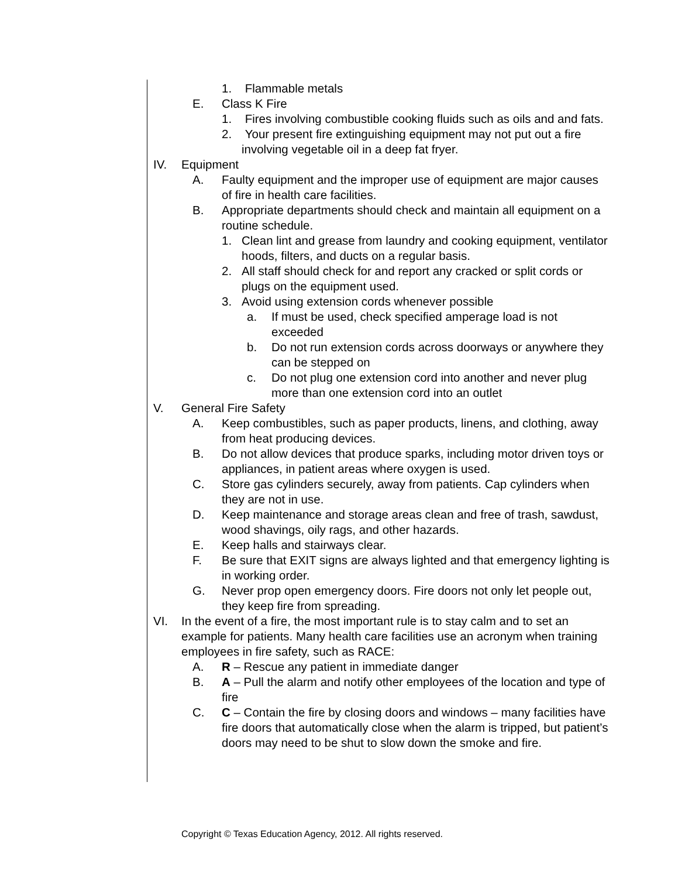1. Flammable metals
E. Class K Fire
1. Fires involving combustible cooking fluids such as oils and and fats.
2. Your present fire extinguishing equipment may not put out a fire involving vegetable oil in a deep fat fryer.
IV. Equipment
A. Faulty equipment and the improper use of equipment are major causes of fire in health care facilities.
B. Appropriate departments should check and maintain all equipment on a routine schedule.
1. Clean lint and grease from laundry and cooking equipment, ventilator hoods, filters, and ducts on a regular basis.
2. All staff should check for and report any cracked or split cords or plugs on the equipment used.
3. Avoid using extension cords whenever possible
a. If must be used, check specified amperage load is not exceeded
b. Do not run extension cords across doorways or anywhere they can be stepped on
c. Do not plug one extension cord into another and never plug more than one extension cord into an outlet
V. General Fire Safety
A. Keep combustibles, such as paper products, linens, and clothing, away from heat producing devices.
B. Do not allow devices that produce sparks, including motor driven toys or appliances, in patient areas where oxygen is used.
C. Store gas cylinders securely, away from patients. Cap cylinders when they are not in use.
D. Keep maintenance and storage areas clean and free of trash, sawdust, wood shavings, oily rags, and other hazards.
E. Keep halls and stairways clear.
F. Be sure that EXIT signs are always lighted and that emergency lighting is in working order.
G. Never prop open emergency doors. Fire doors not only let people out, they keep fire from spreading.
VI. In the event of a fire, the most important rule is to stay calm and to set an example for patients. Many health care facilities use an acronym when training employees in fire safety, such as RACE:
A. R – Rescue any patient in immediate danger
B. A – Pull the alarm and notify other employees of the location and type of fire
C. C – Contain the fire by closing doors and windows – many facilities have fire doors that automatically close when the alarm is tripped, but patient’s doors may need to be shut to slow down the smoke and fire.
Copyright © Texas Education Agency, 2012. All rights reserved.